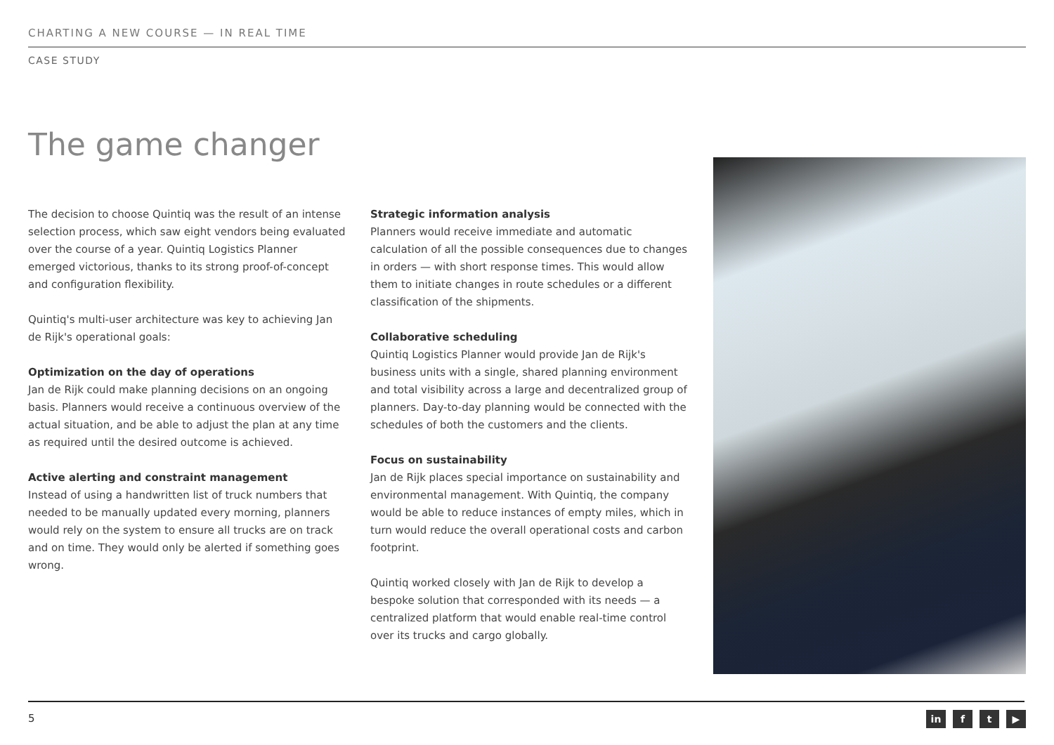CHARTING A NEW COURSE — IN REAL TIME
CASE STUDY
The game changer
The decision to choose Quintiq was the result of an intense selection process, which saw eight vendors being evaluated over the course of a year. Quintiq Logistics Planner emerged victorious, thanks to its strong proof-of-concept and configuration flexibility.
Quintiq's multi-user architecture was key to achieving Jan de Rijk's operational goals:
Optimization on the day of operations
Jan de Rijk could make planning decisions on an ongoing basis. Planners would receive a continuous overview of the actual situation, and be able to adjust the plan at any time as required until the desired outcome is achieved.
Active alerting and constraint management
Instead of using a handwritten list of truck numbers that needed to be manually updated every morning, planners would rely on the system to ensure all trucks are on track and on time. They would only be alerted if something goes wrong.
Strategic information analysis
Planners would receive immediate and automatic calculation of all the possible consequences due to changes in orders — with short response times. This would allow them to initiate changes in route schedules or a different classification of the shipments.
Collaborative scheduling
Quintiq Logistics Planner would provide Jan de Rijk's business units with a single, shared planning environment and total visibility across a large and decentralized group of planners. Day-to-day planning would be connected with the schedules of both the customers and the clients.
Focus on sustainability
Jan de Rijk places special importance on sustainability and environmental management. With Quintiq, the company would be able to reduce instances of empty miles, which in turn would reduce the overall operational costs and carbon footprint.
Quintiq worked closely with Jan de Rijk to develop a bespoke solution that corresponded with its needs — a centralized platform that would enable real-time control over its trucks and cargo globally.
5 in f t ▶